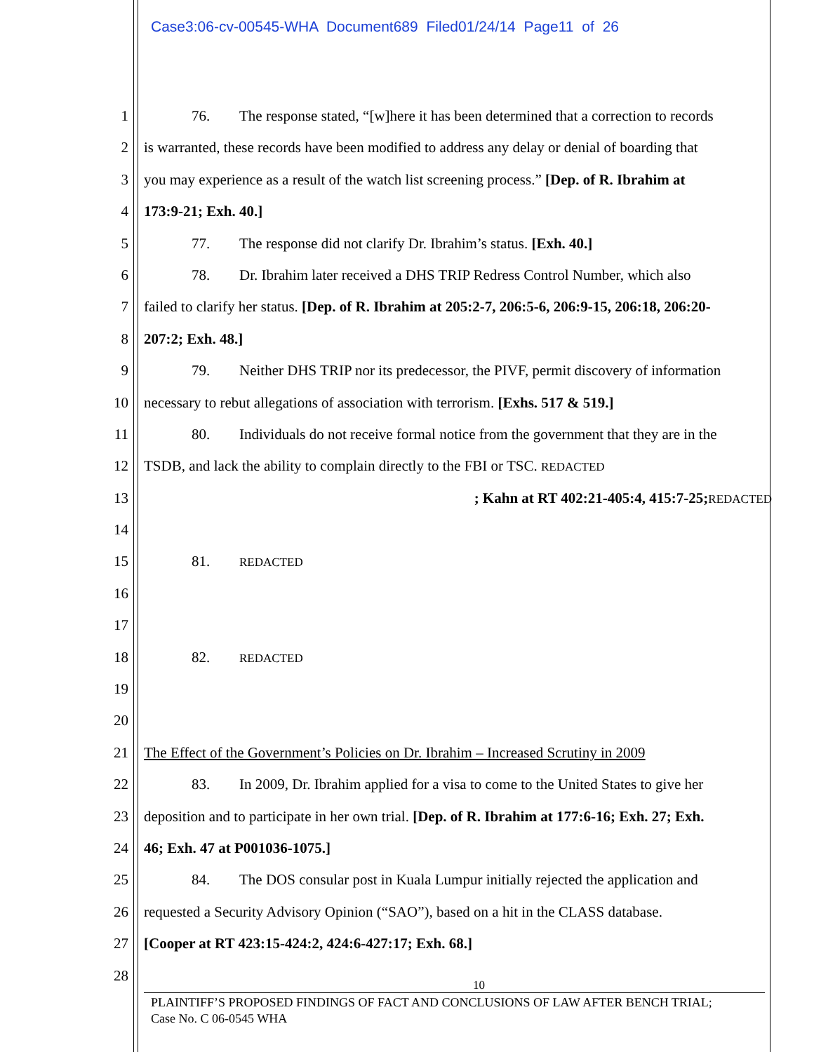Case3:06-cv-00545-WHA Document689 Filed01/24/14 Page11 of 26
1 76. The response stated, “[w]here it has been determined that a correction to records
2 is warranted, these records have been modified to address any delay or denial of boarding that
3 you may experience as a result of the watch list screening process.” [Dep. of R. Ibrahim at
4 173:9-21; Exh. 40.]
5 77. The response did not clarify Dr. Ibrahim’s status. [Exh. 40.]
6 78. Dr. Ibrahim later received a DHS TRIP Redress Control Number, which also
7 failed to clarify her status. [Dep. of R. Ibrahim at 205:2-7, 206:5-6, 206:9-15, 206:18, 206:20-
8 207:2; Exh. 48.]
9 79. Neither DHS TRIP nor its predecessor, the PIVF, permit discovery of information
10 necessary to rebut allegations of association with terrorism. [Exhs. 517 & 519.]
11 80. Individuals do not receive formal notice from the government that they are in the
12 TSDB, and lack the ability to complain directly to the FBI or TSC. REDACTED
13; Kahn at RT 402:21-405:4, 415:7-25; REDACTED
14
15 81. REDACTED
16
17
18 82. REDACTED
19
20
21 The Effect of the Government’s Policies on Dr. Ibrahim – Increased Scrutiny in 2009
22 83. In 2009, Dr. Ibrahim applied for a visa to come to the United States to give her
23 deposition and to participate in her own trial. [Dep. of R. Ibrahim at 177:6-16; Exh. 27; Exh.
24 46; Exh. 47 at P001036-1075.]
25 84. The DOS consular post in Kuala Lumpur initially rejected the application and
26 requested a Security Advisory Opinion (“SAO”), based on a hit in the CLASS database.
27 [Cooper at RT 423:15-424:2, 424:6-427:17; Exh. 68.]
28
10
PLAINTIFF’S PROPOSED FINDINGS OF FACT AND CONCLUSIONS OF LAW AFTER BENCH TRIAL;
Case No. C 06-0545 WHA